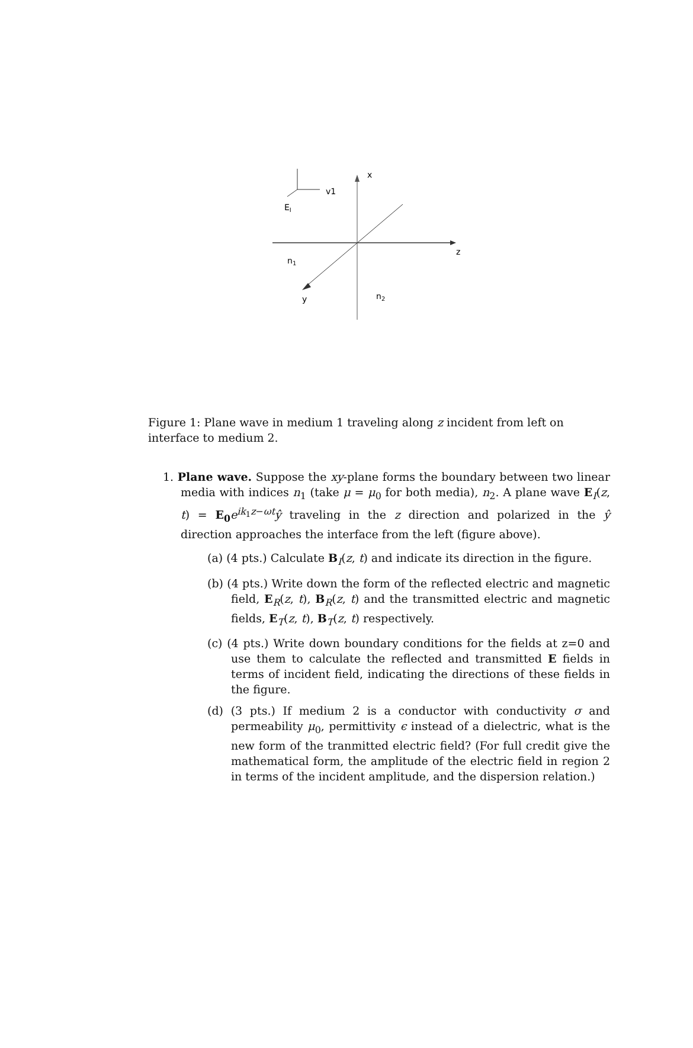v1
x
EI
z
n1
y
n2
Figure 1: Plane wave in medium 1 traveling along z incident from left on interface to medium 2.
1. Plane wave. Suppose the xy-plane forms the boundary between two linear media with indices n<sub>1</sub> (take μ = μ<sub>0</sub> for both media), n<sub>2</sub>. A plane wave E<sub>I</sub>(z, t) = E<sub>0</sub>e<sup>ik<sub>1</sub>z−ωt</sup>ŷ traveling in the z direction and polarized in the ŷ direction approaches the interface from the left (figure above).
(a) (4 pts.) Calculate B<sub>I</sub>(z, t) and indicate its direction in the figure.
(b) (4 pts.) Write down the form of the reflected electric and magnetic field, E<sub>R</sub>(z, t), B<sub>R</sub>(z, t) and the transmitted electric and magnetic fields, E<sub>T</sub>(z, t), B<sub>T</sub>(z, t) respectively.
(c) (4 pts.) Write down boundary conditions for the fields at z=0 and use them to calculate the reflected and transmitted E fields in terms of incident field, indicating the directions of these fields in the figure.
(d) (3 pts.) If medium 2 is a conductor with conductivity σ and permeability μ<sub>0</sub>, permittivity ϵ instead of a dielectric, what is the new form of the tranmitted electric field? (For full credit give the mathematical form, the amplitude of the electric field in region 2 in terms of the incident amplitude, and the dispersion relation.)